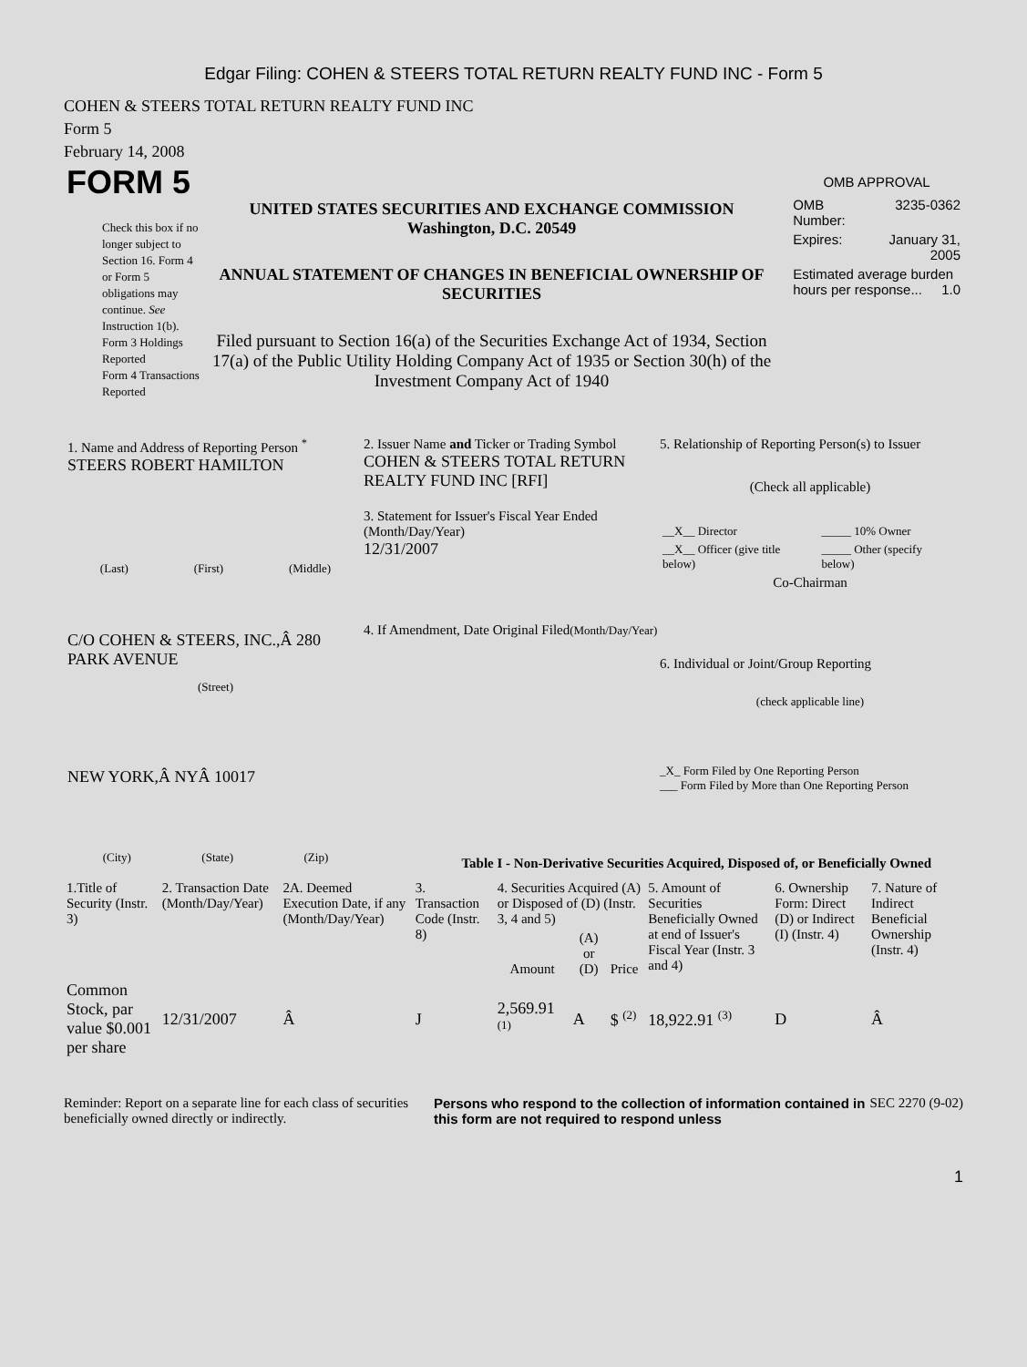Edgar Filing: COHEN & STEERS TOTAL RETURN REALTY FUND INC - Form 5
COHEN & STEERS TOTAL RETURN REALTY FUND INC
Form 5
February 14, 2008
FORM 5
Check this box if no longer subject to Section 16. Form 4 or Form 5 obligations may continue. See Instruction 1(b).
Form 3 Holdings Reported
Form 4 Transactions Reported
UNITED STATES SECURITIES AND EXCHANGE COMMISSION
Washington, D.C. 20549
ANNUAL STATEMENT OF CHANGES IN BENEFICIAL OWNERSHIP OF SECURITIES
Filed pursuant to Section 16(a) of the Securities Exchange Act of 1934, Section 17(a) of the Public Utility Holding Company Act of 1935 or Section 30(h) of the Investment Company Act of 1940
OMB APPROVAL
| OMB Number: | 3235-0362 |
| Expires: | January 31, 2005 |
| Estimated average burden hours per response... 1.0 | |
1. Name and Address of Reporting Person <sup>*</sup>
STEERS ROBERT HAMILTON
(Last) (First) (Middle)
C/O COHEN & STEERS, INC.,Â 280 PARK AVENUE
(Street)
NEW YORK,Â NYÂ 10017
(City) (State) (Zip)
2. Issuer Name and Ticker or Trading Symbol
COHEN & STEERS TOTAL RETURN REALTY FUND INC [RFI]
3. Statement for Issuer's Fiscal Year Ended (Month/Day/Year)
12/31/2007
4. If Amendment, Date Original Filed(Month/Day/Year)
5. Relationship of Reporting Person(s) to Issuer
(Check all applicable)
| __X__ Director | _____ 10% Owner |
| __X__ Officer (give title below) | _____ Other (specify below) |
| Co-Chairman | |
6. Individual or Joint/Group Reporting
(check applicable line)
_X_ Form Filed by One Reporting Person
___ Form Filed by More than One Reporting Person
Table I - Non-Derivative Securities Acquired, Disposed of, or Beneficially Owned
| 1.Title of Security (Instr. 3) | 2. Transaction Date (Month/Day/Year) | 2A. Deemed Execution Date, if any (Month/Day/Year) | 3. Transaction Code (Instr. 8) | 4. Securities Acquired (A) or Disposed of (D) (Instr. 3, 4 and 5) | | | 5. Amount of Securities Beneficially Owned at end of Issuer's Fiscal Year (Instr. 3 and 4) | 6. Ownership Form: Direct (D) or Indirect (I) (Instr. 4) | 7. Nature of Indirect Beneficial Ownership (Instr. 4) |
| --- | --- | --- | --- | --- | --- | --- | --- | --- | --- |
| | | | | Amount | (A) or (D) | Price | | | |
| Common Stock, par value $0.001 per share | 12/31/2007 | Â | J | 2,569.91 <sup>(1)</sup> | A | $ <sup>(2)</sup> | 18,922.91 <sup>(3)</sup> | D | Â |
Reminder: Report on a separate line for each class of securities beneficially owned directly or indirectly.
Persons who respond to the collection of information contained in this form are not required to respond unless
SEC 2270 (9-02)
1